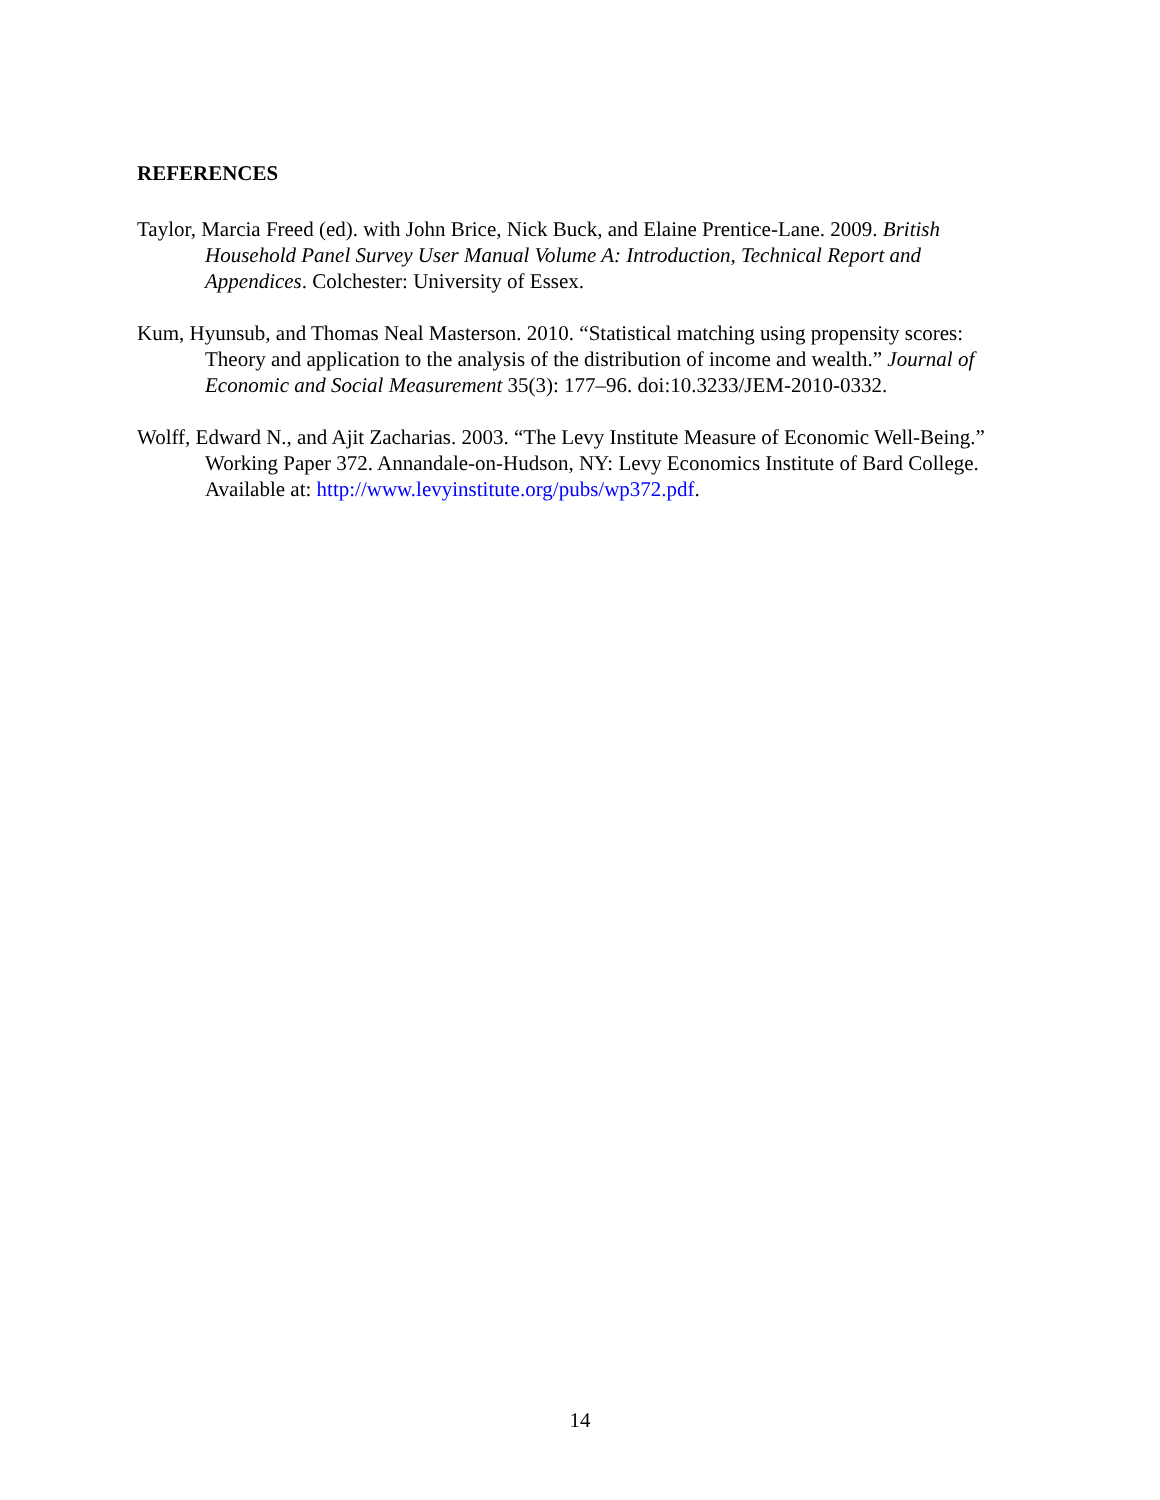REFERENCES
Taylor, Marcia Freed (ed). with John Brice, Nick Buck, and Elaine Prentice-Lane. 2009. British Household Panel Survey User Manual Volume A: Introduction, Technical Report and Appendices. Colchester: University of Essex.
Kum, Hyunsub, and Thomas Neal Masterson. 2010. “Statistical matching using propensity scores: Theory and application to the analysis of the distribution of income and wealth.” Journal of Economic and Social Measurement 35(3): 177–96. doi:10.3233/JEM-2010-0332.
Wolff, Edward N., and Ajit Zacharias. 2003. “The Levy Institute Measure of Economic Well-Being.” Working Paper 372. Annandale-on-Hudson, NY: Levy Economics Institute of Bard College. Available at: http://www.levyinstitute.org/pubs/wp372.pdf.
14